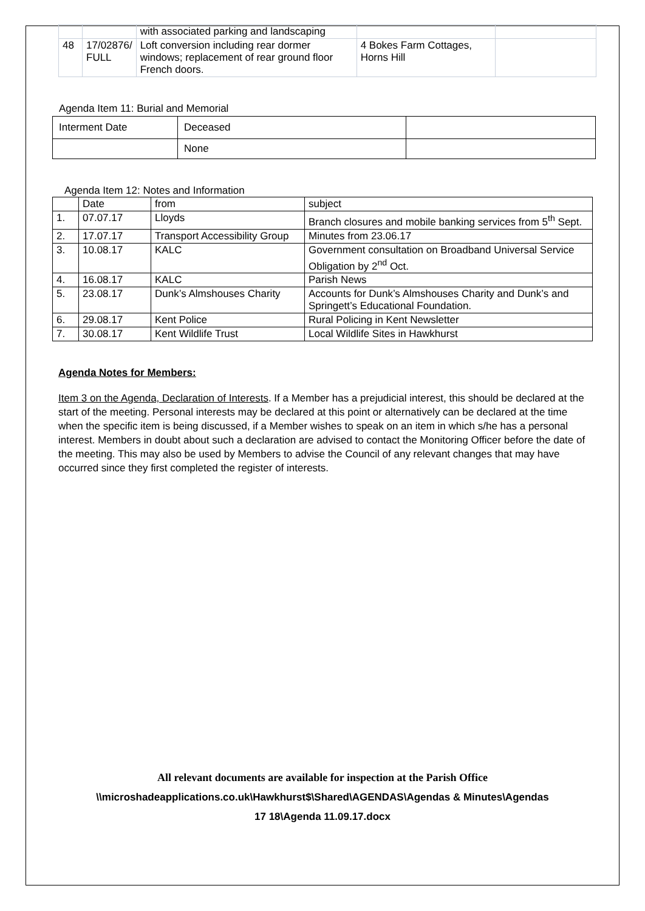| | | with associated parking and landscaping | | |
| 48 | 17/02876/ FULL | Loft conversion including rear dormer windows; replacement of rear ground floor French doors. | 4 Bokes Farm Cottages, Horns Hill | |
Agenda Item 11: Burial and Memorial
| Interment Date | Deceased | |
| | None | |
Agenda Item 12: Notes and Information
| | Date | from | subject |
| --- | --- | --- | --- |
| 1. | 07.07.17 | Lloyds | Branch closures and mobile banking services from 5<sup>th</sup> Sept. |
| 2. | 17.07.17 | Transport Accessibility Group | Minutes from 23.06.17 |
| 3. | 10.08.17 | KALC | Government consultation on Broadband Universal Service Obligation by 2<sup>nd</sup> Oct. |
| 4. | 16.08.17 | KALC | Parish News |
| 5. | 23.08.17 | Dunk’s Almshouses Charity | Accounts for Dunk’s Almshouses Charity and Dunk’s and Springett’s Educational Foundation. |
| 6. | 29.08.17 | Kent Police | Rural Policing in Kent Newsletter |
| 7. | 30.08.17 | Kent Wildlife Trust | Local Wildlife Sites in Hawkhurst |
Agenda Notes for Members:
Item 3 on the Agenda, Declaration of Interests. If a Member has a prejudicial interest, this should be declared at the start of the meeting. Personal interests may be declared at this point or alternatively can be declared at the time when the specific item is being discussed, if a Member wishes to speak on an item in which s/he has a personal interest. Members in doubt about such a declaration are advised to contact the Monitoring Officer before the date of the meeting. This may also be used by Members to advise the Council of any relevant changes that may have occurred since they first completed the register of interests.
All relevant documents are available for inspection at the Parish Office
\\microshadeapplications.co.uk\Hawkhurst$\Shared\AGENDAS\Agendas & Minutes\Agendas
17 18\Agenda 11.09.17.docx